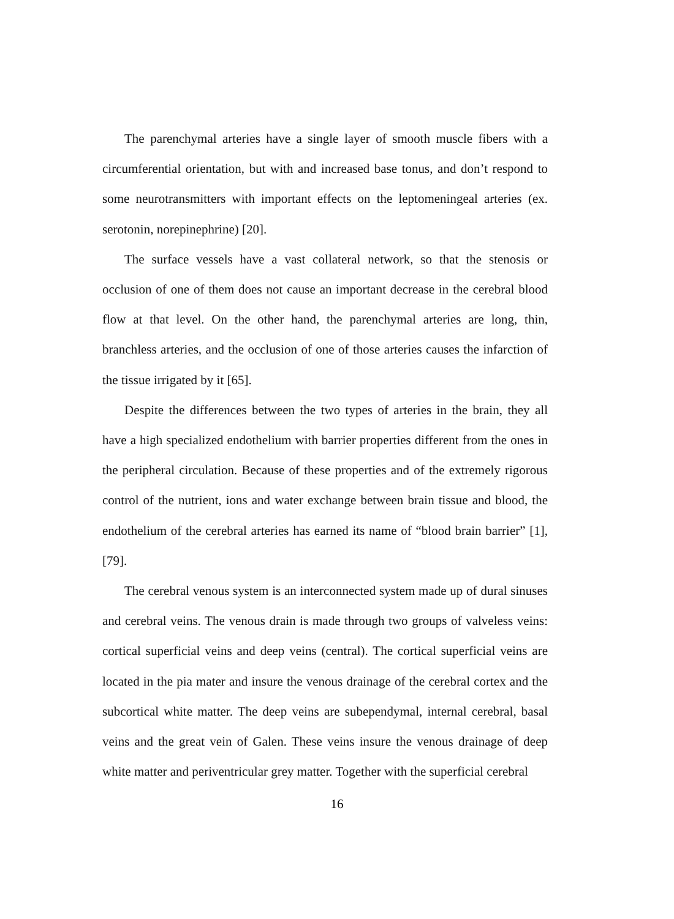The parenchymal arteries have a single layer of smooth muscle fibers with a circumferential orientation, but with and increased base tonus, and don’t respond to some neurotransmitters with important effects on the leptomeningeal arteries (ex. serotonin, norepinephrine) [20].
The surface vessels have a vast collateral network, so that the stenosis or occlusion of one of them does not cause an important decrease in the cerebral blood flow at that level. On the other hand, the parenchymal arteries are long, thin, branchless arteries, and the occlusion of one of those arteries causes the infarction of the tissue irrigated by it [65].
Despite the differences between the two types of arteries in the brain, they all have a high specialized endothelium with barrier properties different from the ones in the peripheral circulation. Because of these properties and of the extremely rigorous control of the nutrient, ions and water exchange between brain tissue and blood, the endothelium of the cerebral arteries has earned its name of “blood brain barrier” [1], [79].
The cerebral venous system is an interconnected system made up of dural sinuses and cerebral veins. The venous drain is made through two groups of valveless veins: cortical superficial veins and deep veins (central). The cortical superficial veins are located in the pia mater and insure the venous drainage of the cerebral cortex and the subcortical white matter. The deep veins are subependymal, internal cerebral, basal veins and the great vein of Galen. These veins insure the venous drainage of deep white matter and periventricular grey matter. Together with the superficial cerebral
16